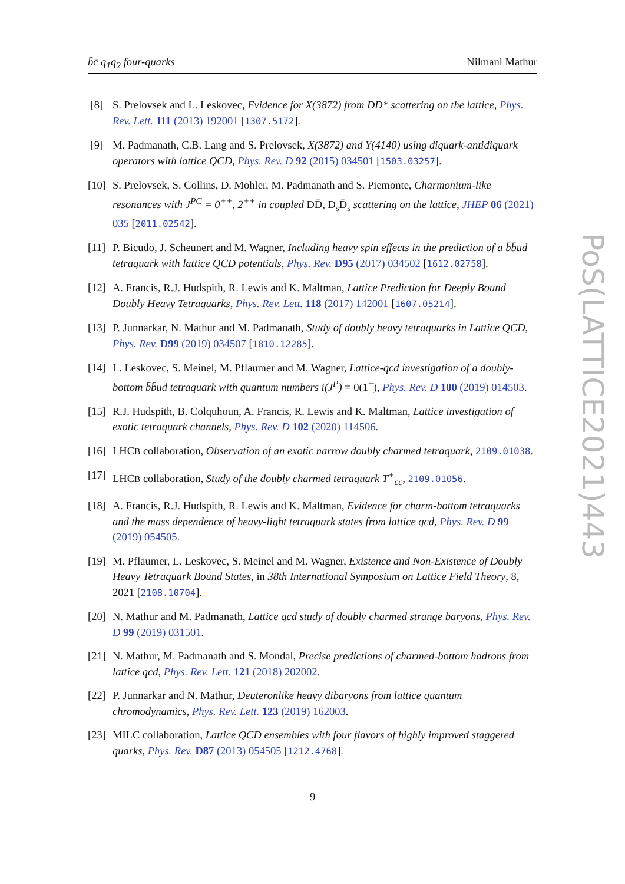b̄c̄ q<sub>1</sub>q<sub>2</sub> four-quarks Nilmani Mathur
[8] S. Prelovsek and L. Leskovec, Evidence for X(3872) from DD* scattering on the lattice, Phys. Rev. Lett. 111 (2013) 192001 [1307.5172].
[9] M. Padmanath, C.B. Lang and S. Prelovsek, X(3872) and Y(4140) using diquark-antidiquark operators with lattice QCD, Phys. Rev. D 92 (2015) 034501 [1503.03257].
[10] S. Prelovsek, S. Collins, D. Mohler, M. Padmanath and S. Piemonte, Charmonium-like resonances with J<sup>PC</sup> = 0<sup>++</sup>, 2<sup>++</sup> in coupled DD̄, D<sub>s</sub>D̄<sub>s</sub> scattering on the lattice, JHEP 06 (2021) 035 [2011.02542].
[11] P. Bicudo, J. Scheunert and M. Wagner, Including heavy spin effects in the prediction of a b̄b̄ud tetraquark with lattice QCD potentials, Phys. Rev. D95 (2017) 034502 [1612.02758].
[12] A. Francis, R.J. Hudspith, R. Lewis and K. Maltman, Lattice Prediction for Deeply Bound Doubly Heavy Tetraquarks, Phys. Rev. Lett. 118 (2017) 142001 [1607.05214].
[13] P. Junnarkar, N. Mathur and M. Padmanath, Study of doubly heavy tetraquarks in Lattice QCD, Phys. Rev. D99 (2019) 034507 [1810.12285].
[14] L. Leskovec, S. Meinel, M. Pflaumer and M. Wagner, Lattice-qcd investigation of a doubly-bottom b̄b̄ud tetraquark with quantum numbers i(J<sup>P</sup>) = 0(1<sup>+</sup>), Phys. Rev. D 100 (2019) 014503.
[15] R.J. Hudspith, B. Colquhoun, A. Francis, R. Lewis and K. Maltman, Lattice investigation of exotic tetraquark channels, Phys. Rev. D 102 (2020) 114506.
[16] LHCB collaboration, Observation of an exotic narrow doubly charmed tetraquark, 2109.01038.
[17] LHCB collaboration, Study of the doubly charmed tetraquark T<sup>+</sup><sub>cc</sub>, 2109.01056.
[18] A. Francis, R.J. Hudspith, R. Lewis and K. Maltman, Evidence for charm-bottom tetraquarks and the mass dependence of heavy-light tetraquark states from lattice qcd, Phys. Rev. D 99 (2019) 054505.
[19] M. Pflaumer, L. Leskovec, S. Meinel and M. Wagner, Existence and Non-Existence of Doubly Heavy Tetraquark Bound States, in 38th International Symposium on Lattice Field Theory, 8, 2021 [2108.10704].
[20] N. Mathur and M. Padmanath, Lattice qcd study of doubly charmed strange baryons, Phys. Rev. D 99 (2019) 031501.
[21] N. Mathur, M. Padmanath and S. Mondal, Precise predictions of charmed-bottom hadrons from lattice qcd, Phys. Rev. Lett. 121 (2018) 202002.
[22] P. Junnarkar and N. Mathur, Deuteronlike heavy dibaryons from lattice quantum chromodynamics, Phys. Rev. Lett. 123 (2019) 162003.
[23] MILC collaboration, Lattice QCD ensembles with four flavors of highly improved staggered quarks, Phys. Rev. D87 (2013) 054505 [1212.4768].
PoS(LATTICE2021)443
9